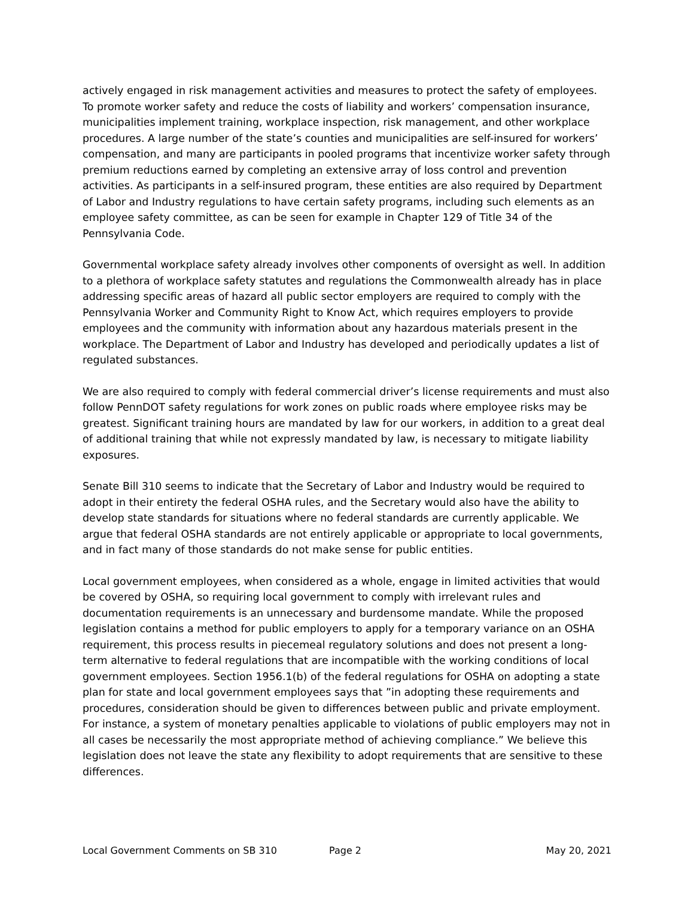actively engaged in risk management activities and measures to protect the safety of employees. To promote worker safety and reduce the costs of liability and workers’ compensation insurance, municipalities implement training, workplace inspection, risk management, and other workplace procedures. A large number of the state’s counties and municipalities are self-insured for workers’ compensation, and many are participants in pooled programs that incentivize worker safety through premium reductions earned by completing an extensive array of loss control and prevention activities. As participants in a self-insured program, these entities are also required by Department of Labor and Industry regulations to have certain safety programs, including such elements as an employee safety committee, as can be seen for example in Chapter 129 of Title 34 of the Pennsylvania Code.
Governmental workplace safety already involves other components of oversight as well. In addition to a plethora of workplace safety statutes and regulations the Commonwealth already has in place addressing specific areas of hazard all public sector employers are required to comply with the Pennsylvania Worker and Community Right to Know Act, which requires employers to provide employees and the community with information about any hazardous materials present in the workplace. The Department of Labor and Industry has developed and periodically updates a list of regulated substances.
We are also required to comply with federal commercial driver’s license requirements and must also follow PennDOT safety regulations for work zones on public roads where employee risks may be greatest. Significant training hours are mandated by law for our workers, in addition to a great deal of additional training that while not expressly mandated by law, is necessary to mitigate liability exposures.
Senate Bill 310 seems to indicate that the Secretary of Labor and Industry would be required to adopt in their entirety the federal OSHA rules, and the Secretary would also have the ability to develop state standards for situations where no federal standards are currently applicable. We argue that federal OSHA standards are not entirely applicable or appropriate to local governments, and in fact many of those standards do not make sense for public entities.
Local government employees, when considered as a whole, engage in limited activities that would be covered by OSHA, so requiring local government to comply with irrelevant rules and documentation requirements is an unnecessary and burdensome mandate. While the proposed legislation contains a method for public employers to apply for a temporary variance on an OSHA requirement, this process results in piecemeal regulatory solutions and does not present a long-term alternative to federal regulations that are incompatible with the working conditions of local government employees. Section 1956.1(b) of the federal regulations for OSHA on adopting a state plan for state and local government employees says that ”in adopting these requirements and procedures, consideration should be given to differences between public and private employment. For instance, a system of monetary penalties applicable to violations of public employers may not in all cases be necessarily the most appropriate method of achieving compliance.” We believe this legislation does not leave the state any flexibility to adopt requirements that are sensitive to these differences.
Local Government Comments on SB 310 Page 2 May 20, 2021